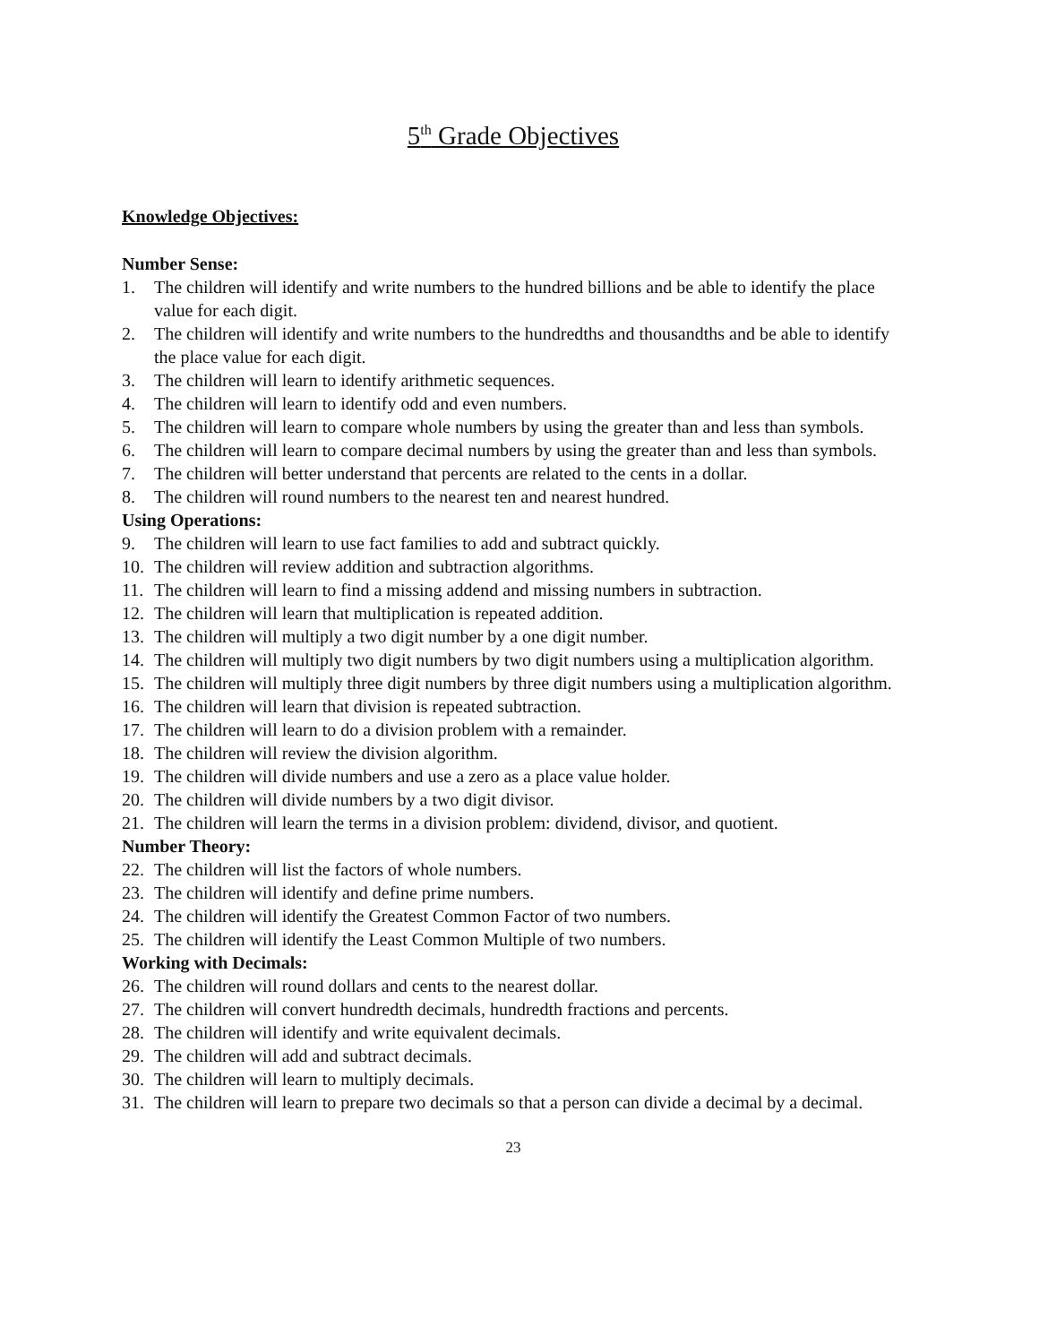5<sup>th</sup> Grade Objectives
Knowledge Objectives:
Number Sense:
1. The children will identify and write numbers to the hundred billions and be able to identify the place value for each digit.
2. The children will identify and write numbers to the hundredths and thousandths and be able to identify the place value for each digit.
3. The children will learn to identify arithmetic sequences.
4. The children will learn to identify odd and even numbers.
5. The children will learn to compare whole numbers by using the greater than and less than symbols.
6. The children will learn to compare decimal numbers by using the greater than and less than symbols.
7. The children will better understand that percents are related to the cents in a dollar.
8. The children will round numbers to the nearest ten and nearest hundred.
Using Operations:
9. The children will learn to use fact families to add and subtract quickly.
10. The children will review addition and subtraction algorithms.
11. The children will learn to find a missing addend and missing numbers in subtraction.
12. The children will learn that multiplication is repeated addition.
13. The children will multiply a two digit number by a one digit number.
14. The children will multiply two digit numbers by two digit numbers using a multiplication algorithm.
15. The children will multiply three digit numbers by three digit numbers using a multiplication algorithm.
16. The children will learn that division is repeated subtraction.
17. The children will learn to do a division problem with a remainder.
18. The children will review the division algorithm.
19. The children will divide numbers and use a zero as a place value holder.
20. The children will divide numbers by a two digit divisor.
21. The children will learn the terms in a division problem: dividend, divisor, and quotient.
Number Theory:
22. The children will list the factors of whole numbers.
23. The children will identify and define prime numbers.
24. The children will identify the Greatest Common Factor of two numbers.
25. The children will identify the Least Common Multiple of two numbers.
Working with Decimals:
26. The children will round dollars and cents to the nearest dollar.
27. The children will convert hundredth decimals, hundredth fractions and percents.
28. The children will identify and write equivalent decimals.
29. The children will add and subtract decimals.
30. The children will learn to multiply decimals.
31. The children will learn to prepare two decimals so that a person can divide a decimal by a decimal.
23